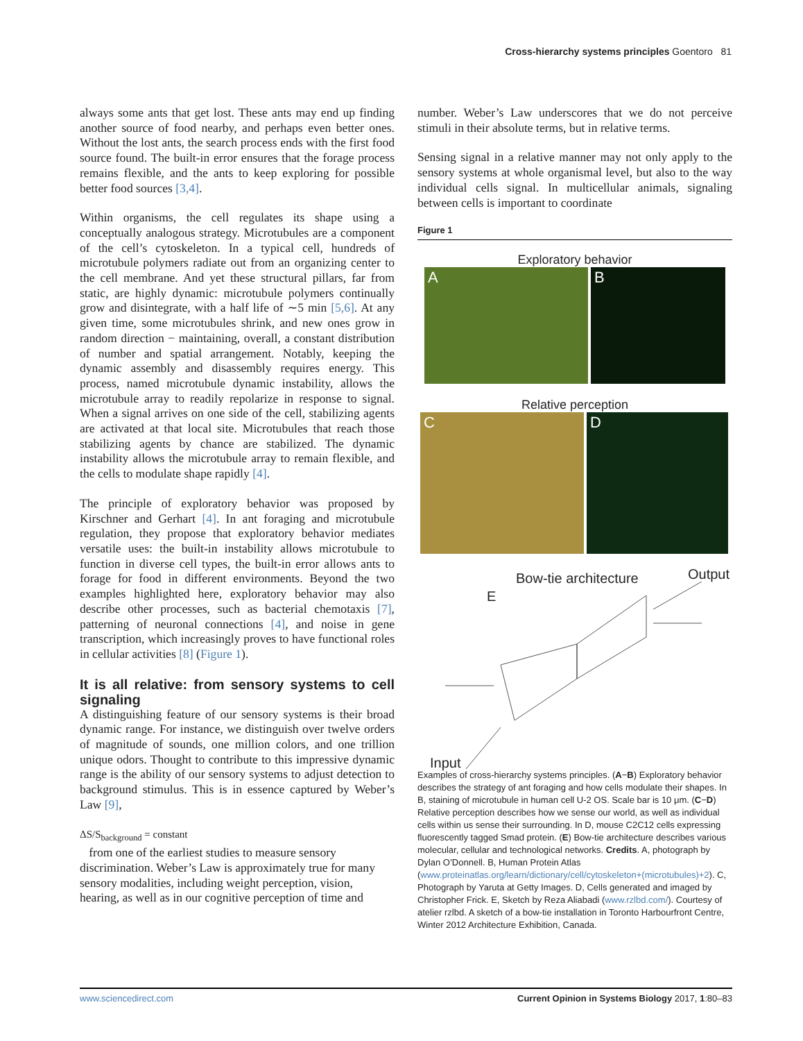Cross-hierarchy systems principles Goentoro 81
always some ants that get lost. These ants may end up finding another source of food nearby, and perhaps even better ones. Without the lost ants, the search process ends with the first food source found. The built-in error ensures that the forage process remains flexible, and the ants to keep exploring for possible better food sources [3,4].
Within organisms, the cell regulates its shape using a conceptually analogous strategy. Microtubules are a component of the cell’s cytoskeleton. In a typical cell, hundreds of microtubule polymers radiate out from an organizing center to the cell membrane. And yet these structural pillars, far from static, are highly dynamic: microtubule polymers continually grow and disintegrate, with a half life of ∼5 min [5,6]. At any given time, some microtubules shrink, and new ones grow in random direction − maintaining, overall, a constant distribution of number and spatial arrangement. Notably, keeping the dynamic assembly and disassembly requires energy. This process, named microtubule dynamic instability, allows the microtubule array to readily repolarize in response to signal. When a signal arrives on one side of the cell, stabilizing agents are activated at that local site. Microtubules that reach those stabilizing agents by chance are stabilized. The dynamic instability allows the microtubule array to remain flexible, and the cells to modulate shape rapidly [4].
The principle of exploratory behavior was proposed by Kirschner and Gerhart [4]. In ant foraging and microtubule regulation, they propose that exploratory behavior mediates versatile uses: the built-in instability allows microtubule to function in diverse cell types, the built-in error allows ants to forage for food in different environments. Beyond the two examples highlighted here, exploratory behavior may also describe other processes, such as bacterial chemotaxis [7], patterning of neuronal connections [4], and noise in gene transcription, which increasingly proves to have functional roles in cellular activities [8] (Figure 1).
It is all relative: from sensory systems to cell signaling
A distinguishing feature of our sensory systems is their broad dynamic range. For instance, we distinguish over twelve orders of magnitude of sounds, one million colors, and one trillion unique odors. Thought to contribute to this impressive dynamic range is the ability of our sensory systems to adjust detection to background stimulus. This is in essence captured by Weber’s Law [9],
ΔS/S<sub>background</sub> = constant
from one of the earliest studies to measure sensory discrimination. Weber’s Law is approximately true for many sensory modalities, including weight perception, vision, hearing, as well as in our cognitive perception of time and
number. Weber’s Law underscores that we do not perceive stimuli in their absolute terms, but in relative terms.
Sensing signal in a relative manner may not only apply to the sensory systems at whole organismal level, but also to the way individual cells signal. In multicellular animals, signaling between cells is important to coordinate
Figure 1
Exploratory behavior
A B
Relative perception
C D
Bow-tie architecture Output
E
Input
Examples of cross-hierarchy systems principles. (A−B) Exploratory behavior describes the strategy of ant foraging and how cells modulate their shapes. In B, staining of microtubule in human cell U-2 OS. Scale bar is 10 μm. (C−D) Relative perception describes how we sense our world, as well as individual cells within us sense their surrounding. In D, mouse C2C12 cells expressing fluorescently tagged Smad protein. (E) Bow-tie architecture describes various molecular, cellular and technological networks. Credits. A, photograph by Dylan O’Donnell. B, Human Protein Atlas (www.proteinatlas.org/learn/dictionary/cell/cytoskeleton+(microtubules)+2). C, Photograph by Yaruta at Getty Images. D, Cells generated and imaged by Christopher Frick. E, Sketch by Reza Aliabadi (www.rzlbd.com/). Courtesy of atelier rzlbd. A sketch of a bow-tie installation in Toronto Harbourfront Centre, Winter 2012 Architecture Exhibition, Canada.
www.sciencedirect.com Current Opinion in Systems Biology 2017, 1:80–83